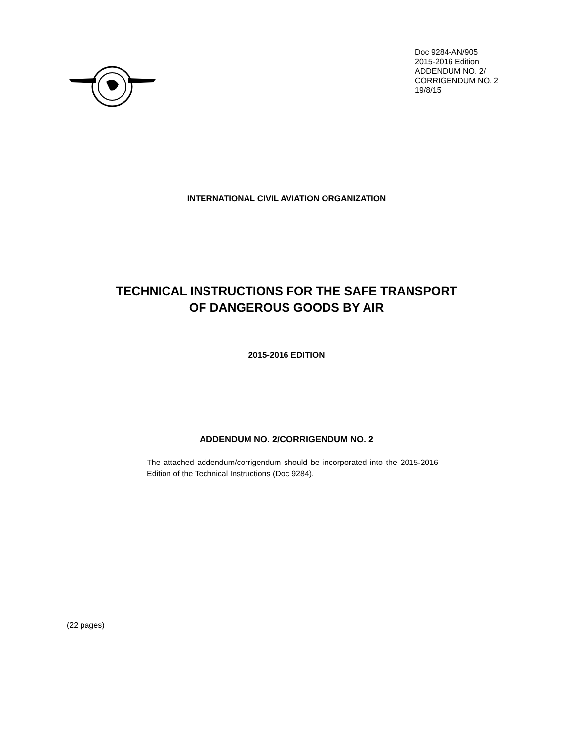Doc 9284-AN/905
2015-2016 Edition
ADDENDUM NO. 2/
CORRIGENDUM NO. 2
19/8/15
INTERNATIONAL CIVIL AVIATION ORGANIZATION
TECHNICAL INSTRUCTIONS FOR THE SAFE TRANSPORT
OF DANGEROUS GOODS BY AIR
2015-2016 EDITION
ADDENDUM NO. 2/CORRIGENDUM NO. 2
The attached addendum/corrigendum should be incorporated into the 2015-2016 Edition of the Technical Instructions (Doc 9284).
(22 pages)